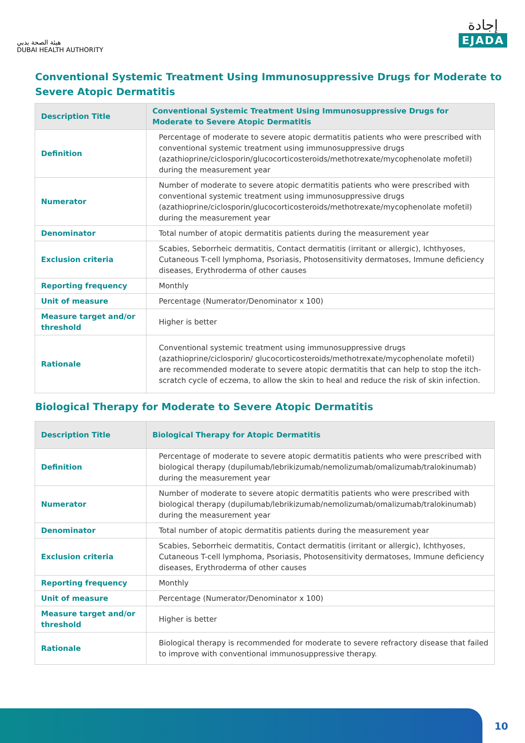هيئة الصحة بدبي
DUBAI HEALTH AUTHORITY
إجادة
EJADA
Conventional Systemic Treatment Using Immunosuppressive Drugs for Moderate to Severe Atopic Dermatitis
| Description Title | Conventional Systemic Treatment Using Immunosuppressive Drugs for Moderate to Severe Atopic Dermatitis |
| --- | --- |
| Definition | Percentage of moderate to severe atopic dermatitis patients who were prescribed with conventional systemic treatment using immunosuppressive drugs (azathioprine/ciclosporin/glucocorticosteroids/methotrexate/mycophenolate mofetil) during the measurement year |
| Numerator | Number of moderate to severe atopic dermatitis patients who were prescribed with conventional systemic treatment using immunosuppressive drugs (azathioprine/ciclosporin/glucocorticosteroids/methotrexate/mycophenolate mofetil) during the measurement year |
| Denominator | Total number of atopic dermatitis patients during the measurement year |
| Exclusion criteria | Scabies, Seborrheic dermatitis, Contact dermatitis (irritant or allergic), Ichthyoses, Cutaneous T-cell lymphoma, Psoriasis, Photosensitivity dermatoses, Immune deficiency diseases, Erythroderma of other causes |
| Reporting frequency | Monthly |
| Unit of measure | Percentage (Numerator/Denominator x 100) |
| Measure target and/or threshold | Higher is better |
| Rationale | Conventional systemic treatment using immunosuppressive drugs (azathioprine/ciclosporin/ glucocorticosteroids/methotrexate/mycophenolate mofetil) are recommended moderate to severe atopic dermatitis that can help to stop the itch-scratch cycle of eczema, to allow the skin to heal and reduce the risk of skin infection. |
Biological Therapy for Moderate to Severe Atopic Dermatitis
| Description Title | Biological Therapy for Atopic Dermatitis |
| --- | --- |
| Definition | Percentage of moderate to severe atopic dermatitis patients who were prescribed with biological therapy (dupilumab/lebrikizumab/nemolizumab/omalizumab/tralokinumab) during the measurement year |
| Numerator | Number of moderate to severe atopic dermatitis patients who were prescribed with biological therapy (dupilumab/lebrikizumab/nemolizumab/omalizumab/tralokinumab) during the measurement year |
| Denominator | Total number of atopic dermatitis patients during the measurement year |
| Exclusion criteria | Scabies, Seborrheic dermatitis, Contact dermatitis (irritant or allergic), Ichthyoses, Cutaneous T-cell lymphoma, Psoriasis, Photosensitivity dermatoses, Immune deficiency diseases, Erythroderma of other causes |
| Reporting frequency | Monthly |
| Unit of measure | Percentage (Numerator/Denominator x 100) |
| Measure target and/or threshold | Higher is better |
| Rationale | Biological therapy is recommended for moderate to severe refractory disease that failed to improve with conventional immunosuppressive therapy. |
10